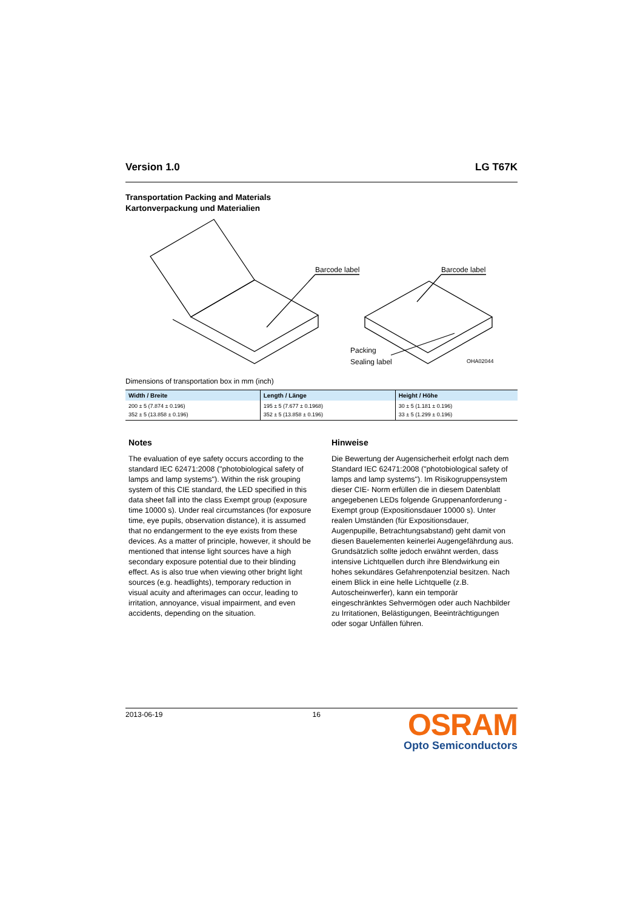Version 1.0 LG T67K
Transportation Packing and Materials
Kartonverpackung und Materialien
Barcode label Barcode label
Packing
Sealing label OHA02044
Dimensions of transportation box in mm (inch)
| Width / Breite | Length / Länge | Height / Höhe |
| --- | --- | --- |
| 200 ± 5 (7.874 ± 0.196) 352 ± 5 (13.858 ± 0.196) | 195 ± 5 (7.677 ± 0.1968) 352 ± 5 (13.858 ± 0.196) | 30 ± 5 (1.181 ± 0.196) 33 ± 5 (1.299 ± 0.196) |
Notes
The evaluation of eye safety occurs according to the standard IEC 62471:2008 ("photobiological safety of lamps and lamp systems"). Within the risk grouping system of this CIE standard, the LED specified in this data sheet fall into the class Exempt group (exposure time 10000 s). Under real circumstances (for exposure time, eye pupils, observation distance), it is assumed that no endangerment to the eye exists from these devices. As a matter of principle, however, it should be mentioned that intense light sources have a high secondary exposure potential due to their blinding effect. As is also true when viewing other bright light sources (e.g. headlights), temporary reduction in visual acuity and afterimages can occur, leading to irritation, annoyance, visual impairment, and even accidents, depending on the situation.
Hinweise
Die Bewertung der Augensicherheit erfolgt nach dem Standard IEC 62471:2008 ("photobiological safety of lamps and lamp systems"). Im Risikogruppensystem dieser CIE- Norm erfüllen die in diesem Datenblatt angegebenen LEDs folgende Gruppenanforderung - Exempt group (Expositionsdauer 10000 s). Unter realen Umständen (für Expositionsdauer, Augenpupille, Betrachtungsabstand) geht damit von diesen Bauelementen keinerlei Augengefährdung aus. Grundsätzlich sollte jedoch erwähnt werden, dass intensive Lichtquellen durch ihre Blendwirkung ein hohes sekundäres Gefahrenpotenzial besitzen. Nach einem Blick in eine helle Lichtquelle (z.B. Autoscheinwerfer), kann ein temporär eingeschränktes Sehvermögen oder auch Nachbilder zu Irritationen, Belästigungen, Beeinträchtigungen oder sogar Unfällen führen.
2013-06-19 16
OSRAM
Opto Semiconductors